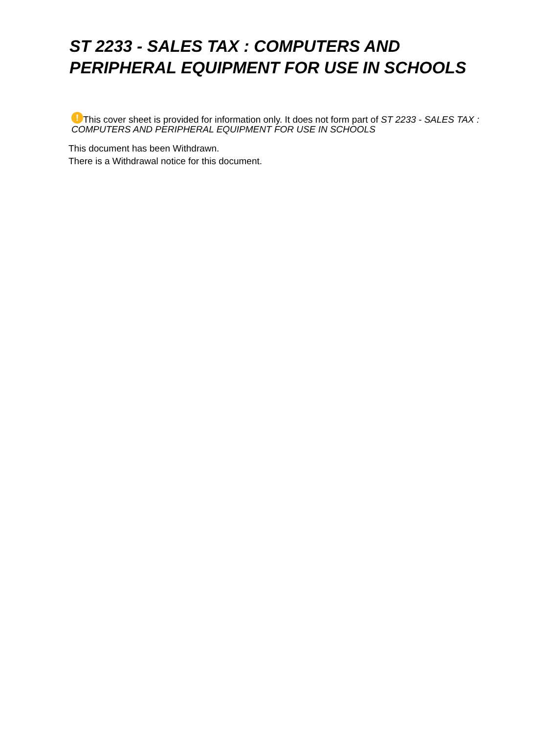ST 2233 - SALES TAX : COMPUTERS AND PERIPHERAL EQUIPMENT FOR USE IN SCHOOLS
! This cover sheet is provided for information only. It does not form part of ST 2233 - SALES TAX : COMPUTERS AND PERIPHERAL EQUIPMENT FOR USE IN SCHOOLS
This document has been Withdrawn.
There is a Withdrawal notice for this document.